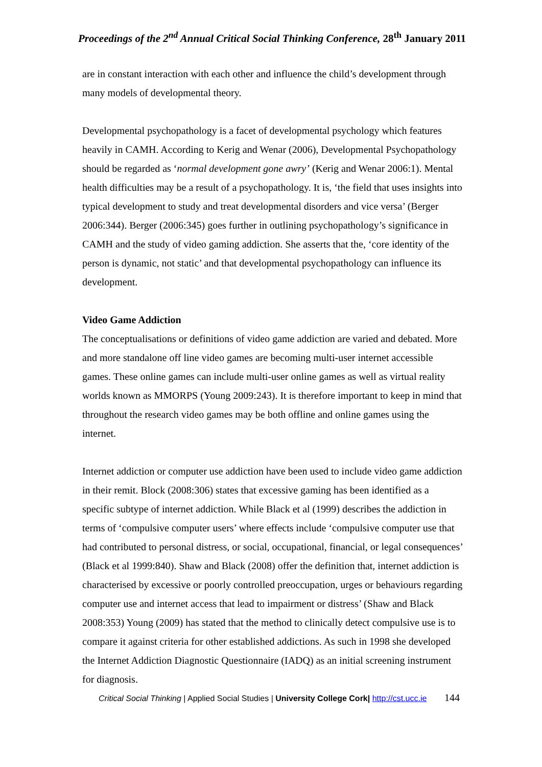Proceedings of the 2<sup>nd</sup> Annual Critical Social Thinking Conference, 28<sup>th</sup> January 2011
are in constant interaction with each other and influence the child’s development through many models of developmental theory.
Developmental psychopathology is a facet of developmental psychology which features heavily in CAMH. According to Kerig and Wenar (2006), Developmental Psychopathology should be regarded as ‘normal development gone awry’ (Kerig and Wenar 2006:1). Mental health difficulties may be a result of a psychopathology. It is, ‘the field that uses insights into typical development to study and treat developmental disorders and vice versa’ (Berger 2006:344). Berger (2006:345) goes further in outlining psychopathology’s significance in CAMH and the study of video gaming addiction. She asserts that the, ‘core identity of the person is dynamic, not static’ and that developmental psychopathology can influence its development.
Video Game Addiction
The conceptualisations or definitions of video game addiction are varied and debated. More and more standalone off line video games are becoming multi-user internet accessible games. These online games can include multi-user online games as well as virtual reality worlds known as MMORPS (Young 2009:243). It is therefore important to keep in mind that throughout the research video games may be both offline and online games using the internet.
Internet addiction or computer use addiction have been used to include video game addiction in their remit. Block (2008:306) states that excessive gaming has been identified as a specific subtype of internet addiction. While Black et al (1999) describes the addiction in terms of ‘compulsive computer users’ where effects include ‘compulsive computer use that had contributed to personal distress, or social, occupational, financial, or legal consequences’ (Black et al 1999:840). Shaw and Black (2008) offer the definition that, internet addiction is characterised by excessive or poorly controlled preoccupation, urges or behaviours regarding computer use and internet access that lead to impairment or distress’ (Shaw and Black 2008:353) Young (2009) has stated that the method to clinically detect compulsive use is to compare it against criteria for other established addictions. As such in 1998 she developed the Internet Addiction Diagnostic Questionnaire (IADQ) as an initial screening instrument for diagnosis.
Critical Social Thinking | Applied Social Studies | University College Cork| http://cst.ucc.ie 144